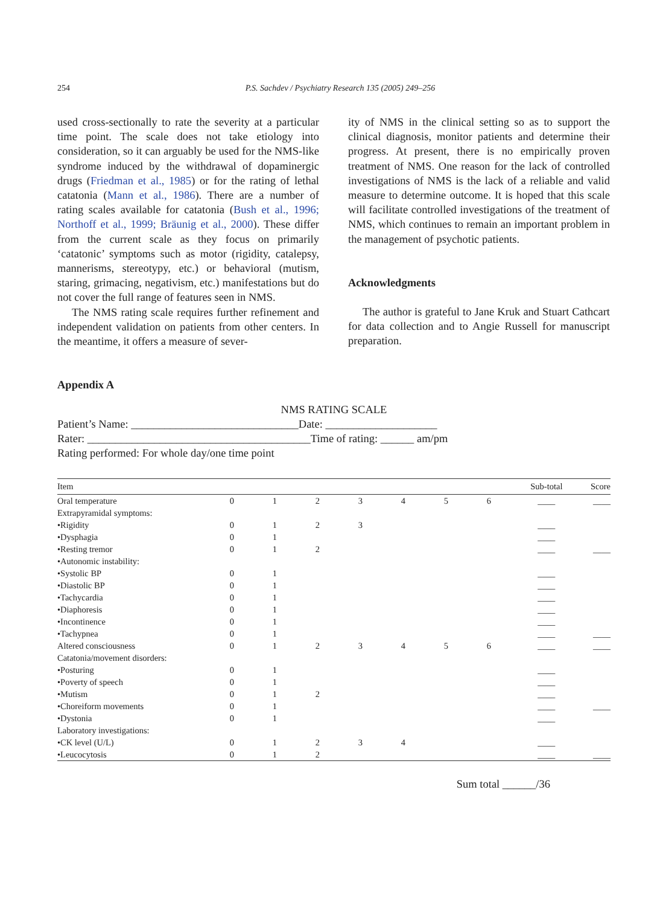254 P.S. Sachdev / Psychiatry Research 135 (2005) 249–256
used cross-sectionally to rate the severity at a particular time point. The scale does not take etiology into consideration, so it can arguably be used for the NMS-like syndrome induced by the withdrawal of dopaminergic drugs (Friedman et al., 1985) or for the rating of lethal catatonia (Mann et al., 1986). There are a number of rating scales available for catatonia (Bush et al., 1996; Northoff et al., 1999; Bräunig et al., 2000). These differ from the current scale as they focus on primarily ‘catatonic’ symptoms such as motor (rigidity, catalepsy, mannerisms, stereotypy, etc.) or behavioral (mutism, staring, grimacing, negativism, etc.) manifestations but do not cover the full range of features seen in NMS.
The NMS rating scale requires further refinement and independent validation on patients from other centers. In the meantime, it offers a measure of sever-
ity of NMS in the clinical setting so as to support the clinical diagnosis, monitor patients and determine their progress. At present, there is no empirically proven treatment of NMS. One reason for the lack of controlled investigations of NMS is the lack of a reliable and valid measure to determine outcome. It is hoped that this scale will facilitate controlled investigations of the treatment of NMS, which continues to remain an important problem in the management of psychotic patients.
Acknowledgments
The author is grateful to Jane Kruk and Stuart Cathcart for data collection and to Angie Russell for manuscript preparation.
Appendix A
NMS RATING SCALE
Patient’s Name: ______________________________Date: ____________________
Rater: ________________________________________Time of rating: ______ am/pm
Rating performed: For whole day/one time point
| Item | | | | | | | | Sub-total | Score |
| --- | --- | --- | --- | --- | --- | --- | --- | --- | --- |
| Oral temperature | 0 | 1 | 2 | 3 | 4 | 5 | 6 | ____ | ____ |
| Extrapyramidal symptoms: | | | | | | | | | |
| •Rigidity | 0 | 1 | 2 | 3 | | | | ____ | |
| •Dysphagia | 0 | 1 | | | | | | ____ | |
| •Resting tremor | 0 | 1 | 2 | | | | | ____ | ____ |
| •Autonomic instability: | | | | | | | | | |
| •Systolic BP | 0 | 1 | | | | | | ____ | |
| •Diastolic BP | 0 | 1 | | | | | | ____ | |
| •Tachycardia | 0 | 1 | | | | | | ____ | |
| •Diaphoresis | 0 | 1 | | | | | | ____ | |
| •Incontinence | 0 | 1 | | | | | | ____ | |
| •Tachypnea | 0 | 1 | | | | | | ____ | ____ |
| Altered consciousness | 0 | 1 | 2 | 3 | 4 | 5 | 6 | ____ | ____ |
| Catatonia/movement disorders: | | | | | | | | | |
| •Posturing | 0 | 1 | | | | | | ____ | |
| •Poverty of speech | 0 | 1 | | | | | | ____ | |
| •Mutism | 0 | 1 | 2 | | | | | ____ | |
| •Choreiform movements | 0 | 1 | | | | | | ____ | ____ |
| •Dystonia | 0 | 1 | | | | | | ____ | |
| Laboratory investigations: | | | | | | | | | |
| •CK level (U/L) | 0 | 1 | 2 | 3 | 4 | | | ____ | |
| •Leucocytosis | 0 | 1 | 2 | | | | | ____ | ____ |
Sum total ______/36